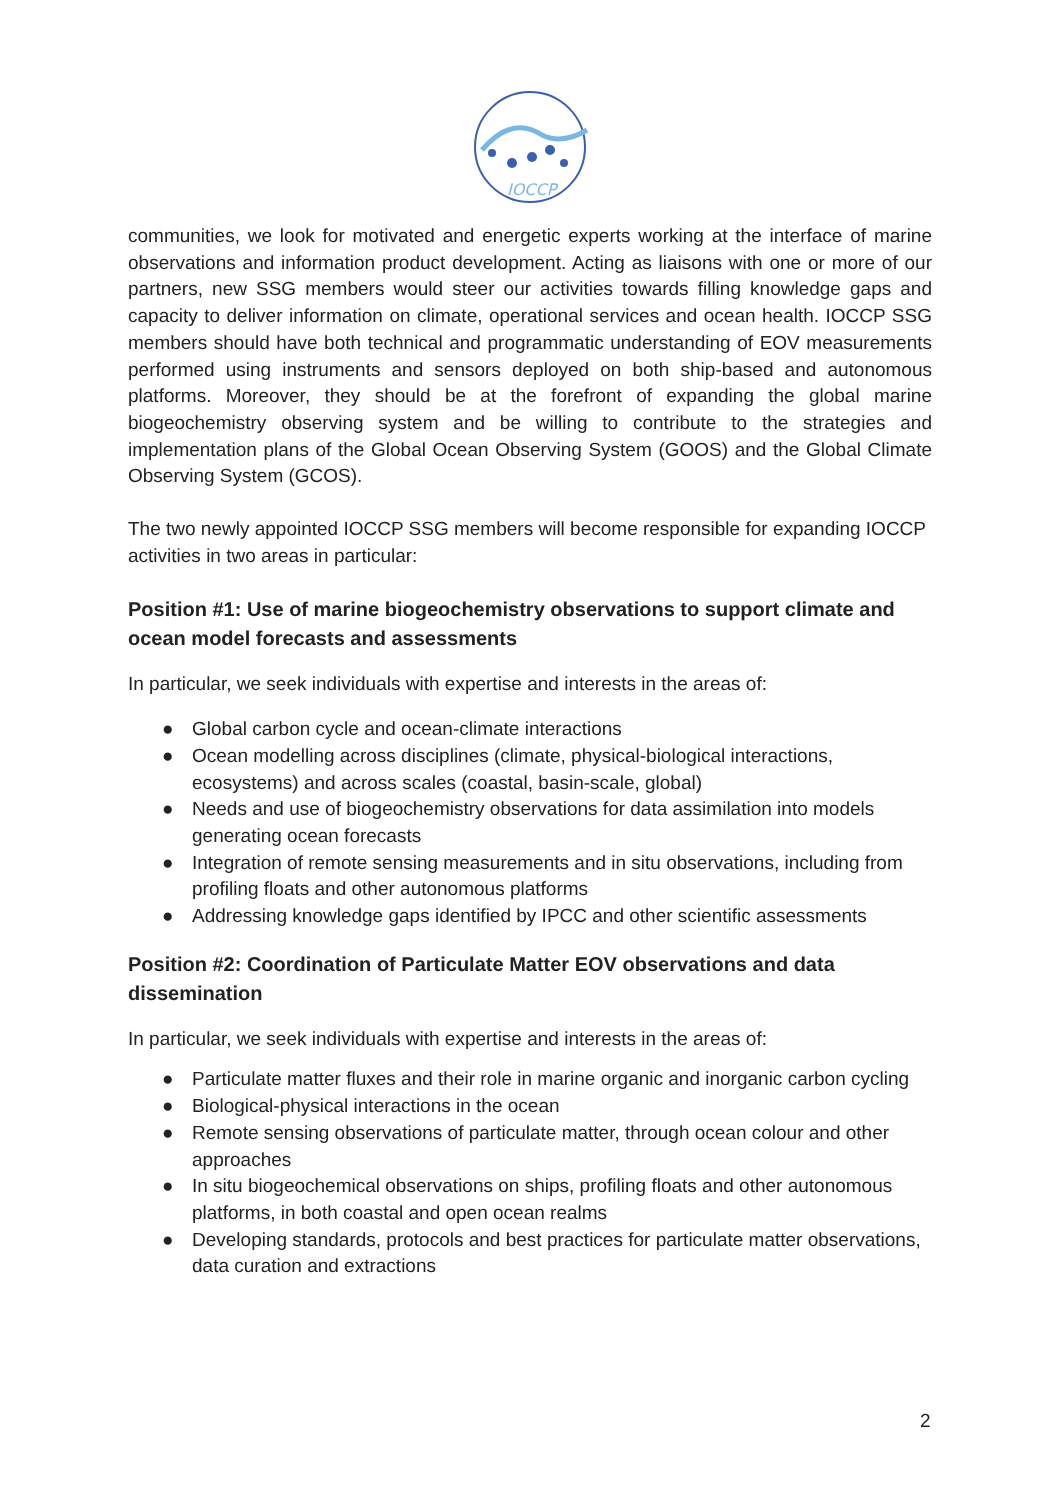IOCCP
communities, we look for motivated and energetic experts working at the interface of marine observations and information product development. Acting as liaisons with one or more of our partners, new SSG members would steer our activities towards filling knowledge gaps and capacity to deliver information on climate, operational services and ocean health. IOCCP SSG members should have both technical and programmatic understanding of EOV measurements performed using instruments and sensors deployed on both ship-based and autonomous platforms. Moreover, they should be at the forefront of expanding the global marine biogeochemistry observing system and be willing to contribute to the strategies and implementation plans of the Global Ocean Observing System (GOOS) and the Global Climate Observing System (GCOS).
The two newly appointed IOCCP SSG members will become responsible for expanding IOCCP activities in two areas in particular:
Position #1: Use of marine biogeochemistry observations to support climate and ocean model forecasts and assessments
In particular, we seek individuals with expertise and interests in the areas of:
● Global carbon cycle and ocean-climate interactions
● Ocean modelling across disciplines (climate, physical-biological interactions, ecosystems) and across scales (coastal, basin-scale, global)
● Needs and use of biogeochemistry observations for data assimilation into models generating ocean forecasts
● Integration of remote sensing measurements and in situ observations, including from profiling floats and other autonomous platforms
● Addressing knowledge gaps identified by IPCC and other scientific assessments
Position #2: Coordination of Particulate Matter EOV observations and data dissemination
In particular, we seek individuals with expertise and interests in the areas of:
● Particulate matter fluxes and their role in marine organic and inorganic carbon cycling
● Biological-physical interactions in the ocean
● Remote sensing observations of particulate matter, through ocean colour and other approaches
● In situ biogeochemical observations on ships, profiling floats and other autonomous platforms, in both coastal and open ocean realms
● Developing standards, protocols and best practices for particulate matter observations, data curation and extractions
2